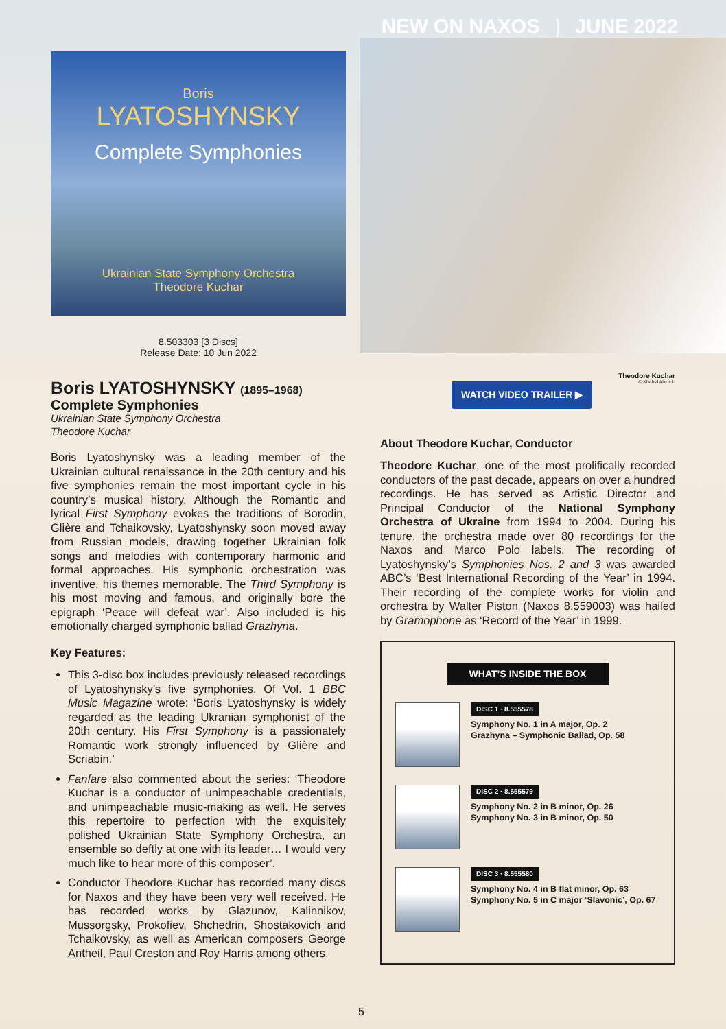NEW ON NAXOS | JUNE 2022
Boris
LYATOSHYNSKY
Complete Symphonies
Ukrainian State Symphony Orchestra
Theodore Kuchar
8.503303 [3 Discs]
Release Date: 10 Jun 2022
Theodore Kuchar
© Khaled Alkotob
Boris LYATOSHYNSKY (1895–1968)
Complete Symphonies
Ukrainian State Symphony Orchestra
Theodore Kuchar
Boris Lyatoshynsky was a leading member of the Ukrainian cultural renaissance in the 20th century and his five symphonies remain the most important cycle in his country’s musical history. Although the Romantic and lyrical First Symphony evokes the traditions of Borodin, Glière and Tchaikovsky, Lyatoshynsky soon moved away from Russian models, drawing together Ukrainian folk songs and melodies with contemporary harmonic and formal approaches. His symphonic orchestration was inventive, his themes memorable. The Third Symphony is his most moving and famous, and originally bore the epigraph ‘Peace will defeat war’. Also included is his emotionally charged symphonic ballad Grazhyna.
Key Features:
This 3-disc box includes previously released recordings of Lyatoshynsky’s five symphonies. Of Vol. 1 BBC Music Magazine wrote: ‘Boris Lyatoshynsky is widely regarded as the leading Ukranian symphonist of the 20th century. His First Symphony is a passionately Romantic work strongly influenced by Glière and Scriabin.’
Fanfare also commented about the series: ‘Theodore Kuchar is a conductor of unimpeachable credentials, and unimpeachable music-making as well. He serves this repertoire to perfection with the exquisitely polished Ukrainian State Symphony Orchestra, an ensemble so deftly at one with its leader… I would very much like to hear more of this composer’.
Conductor Theodore Kuchar has recorded many discs for Naxos and they have been very well received. He has recorded works by Glazunov, Kalinnikov, Mussorgsky, Prokofiev, Shchedrin, Shostakovich and Tchaikovsky, as well as American composers George Antheil, Paul Creston and Roy Harris among others.
WATCH VIDEO TRAILER ▶
About Theodore Kuchar, Conductor
Theodore Kuchar, one of the most prolifically recorded conductors of the past decade, appears on over a hundred recordings. He has served as Artistic Director and Principal Conductor of the National Symphony Orchestra of Ukraine from 1994 to 2004. During his tenure, the orchestra made over 80 recordings for the Naxos and Marco Polo labels. The recording of Lyatoshynsky’s Symphonies Nos. 2 and 3 was awarded ABC’s ‘Best International Recording of the Year’ in 1994. Their recording of the complete works for violin and orchestra by Walter Piston (Naxos 8.559003) was hailed by Gramophone as ‘Record of the Year’ in 1999.
WHAT’S INSIDE THE BOX
DISC 1 · 8.555578
Symphony No. 1 in A major, Op. 2
Grazhyna – Symphonic Ballad, Op. 58
DISC 2 · 8.555579
Symphony No. 2 in B minor, Op. 26
Symphony No. 3 in B minor, Op. 50
DISC 3 · 8.555580
Symphony No. 4 in B flat minor, Op. 63
Symphony No. 5 in C major ‘Slavonic’, Op. 67
5